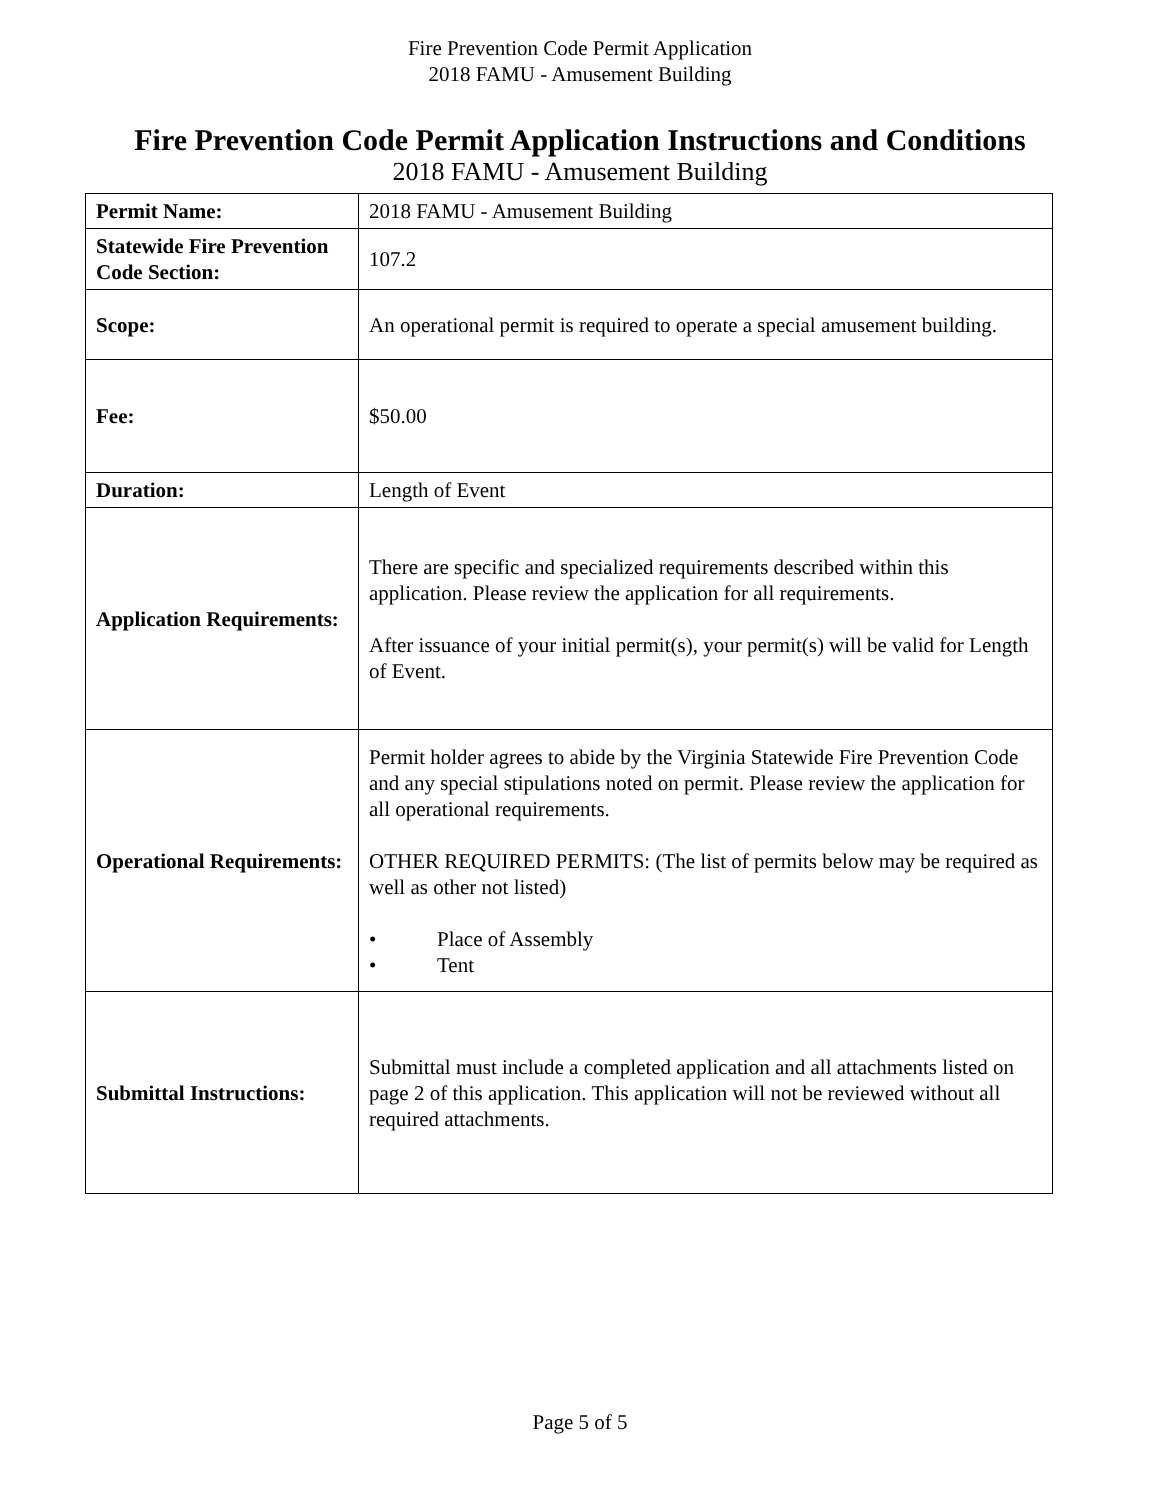Fire Prevention Code Permit Application
2018 FAMU - Amusement Building
Fire Prevention Code Permit Application Instructions and Conditions
2018 FAMU - Amusement Building
| Permit Name: | 2018 FAMU - Amusement Building |
| Statewide Fire Prevention Code Section: | 107.2 |
| Scope: | An operational permit is required to operate a special amusement building. |
| Fee: | $50.00 |
| Duration: | Length of Event |
| Application Requirements: | There are specific and specialized requirements described within this application. Please review the application for all requirements. After issuance of your initial permit(s), your permit(s) will be valid for Length of Event. |
| Operational Requirements: | Permit holder agrees to abide by the Virginia Statewide Fire Prevention Code and any special stipulations noted on permit. Please review the application for all operational requirements. OTHER REQUIRED PERMITS: (The list of permits below may be required as well as other not listed) • Place of Assembly • Tent |
| Submittal Instructions: | Submittal must include a completed application and all attachments listed on page 2 of this application. This application will not be reviewed without all required attachments. |
Page 5 of 5